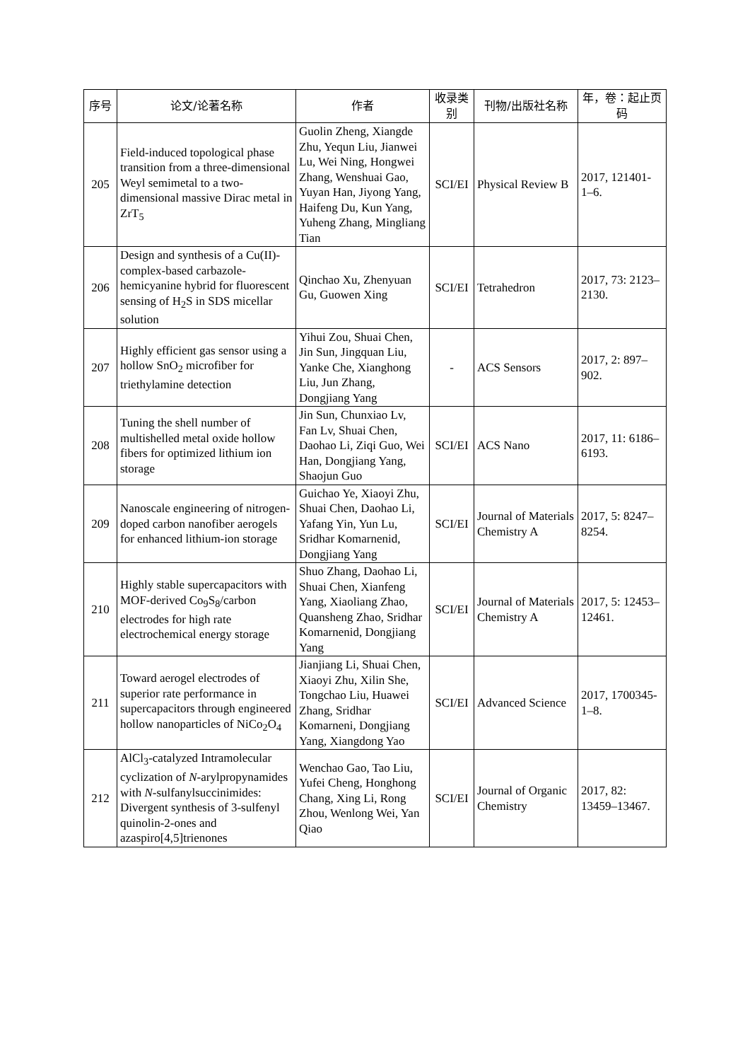| 序号 | 论文/论著名称 | 作者 | 收录类别 | 刊物/出版社名称 | 年，卷：起止页码 |
| --- | --- | --- | --- | --- | --- |
| 205 | Field-induced topological phase transition from a three-dimensional Weyl semimetal to a two-dimensional massive Dirac metal in ZrT<sub>5</sub> | Guolin Zheng, Xiangde Zhu, Yequn Liu, Jianwei Lu, Wei Ning, Hongwei Zhang, Wenshuai Gao, Yuyan Han, Jiyong Yang, Haifeng Du, Kun Yang, Yuheng Zhang, Mingliang Tian | SCI/EI | Physical Review B | 2017, 121401-1–6. |
| 206 | Design and synthesis of a Cu(II)-complex-based carbazole-hemicyanine hybrid for fluorescent sensing of H<sub>2</sub>S in SDS micellar solution | Qinchao Xu, Zhenyuan Gu, Guowen Xing | SCI/EI | Tetrahedron | 2017, 73: 2123–2130. |
| 207 | Highly efficient gas sensor using a hollow SnO<sub>2</sub> microfiber for triethylamine detection | Yihui Zou, Shuai Chen, Jin Sun, Jingquan Liu, Yanke Che, Xianghong Liu, Jun Zhang, Dongjiang Yang | - | ACS Sensors | 2017, 2: 897–902. |
| 208 | Tuning the shell number of multishelled metal oxide hollow fibers for optimized lithium ion storage | Jin Sun, Chunxiao Lv, Fan Lv, Shuai Chen, Daohao Li, Ziqi Guo, Wei Han, Dongjiang Yang, Shaojun Guo | SCI/EI | ACS Nano | 2017, 11: 6186–6193. |
| 209 | Nanoscale engineering of nitrogen-doped carbon nanofiber aerogels for enhanced lithium-ion storage | Guichao Ye, Xiaoyi Zhu, Shuai Chen, Daohao Li, Yafang Yin, Yun Lu, Sridhar Komarnenid, Dongjiang Yang | SCI/EI | Journal of Materials Chemistry A | 2017, 5: 8247–8254. |
| 210 | Highly stable supercapacitors with MOF-derived Co<sub>9</sub>S<sub>8</sub>/carbon electrodes for high rate electrochemical energy storage | Shuo Zhang, Daohao Li, Shuai Chen, Xianfeng Yang, Xiaoliang Zhao, Quansheng Zhao, Sridhar Komarnenid, Dongjiang Yang | SCI/EI | Journal of Materials Chemistry A | 2017, 5: 12453–12461. |
| 211 | Toward aerogel electrodes of superior rate performance in supercapacitors through engineered hollow nanoparticles of NiCo<sub>2</sub>O<sub>4</sub> | Jianjiang Li, Shuai Chen, Xiaoyi Zhu, Xilin She, Tongchao Liu, Huawei Zhang, Sridhar Komarneni, Dongjiang Yang, Xiangdong Yao | SCI/EI | Advanced Science | 2017, 1700345-1–8. |
| 212 | AlCl<sub>3</sub>-catalyzed Intramolecular cyclization of N -arylpropynamides with N -sulfanylsuccinimides: Divergent synthesis of 3-sulfenyl quinolin-2-ones and azaspiro[4,5]trienones | Wenchao Gao, Tao Liu, Yufei Cheng, Honghong Chang, Xing Li, Rong Zhou, Wenlong Wei, Yan Qiao | SCI/EI | Journal of Organic Chemistry | 2017, 82: 13459–13467. |